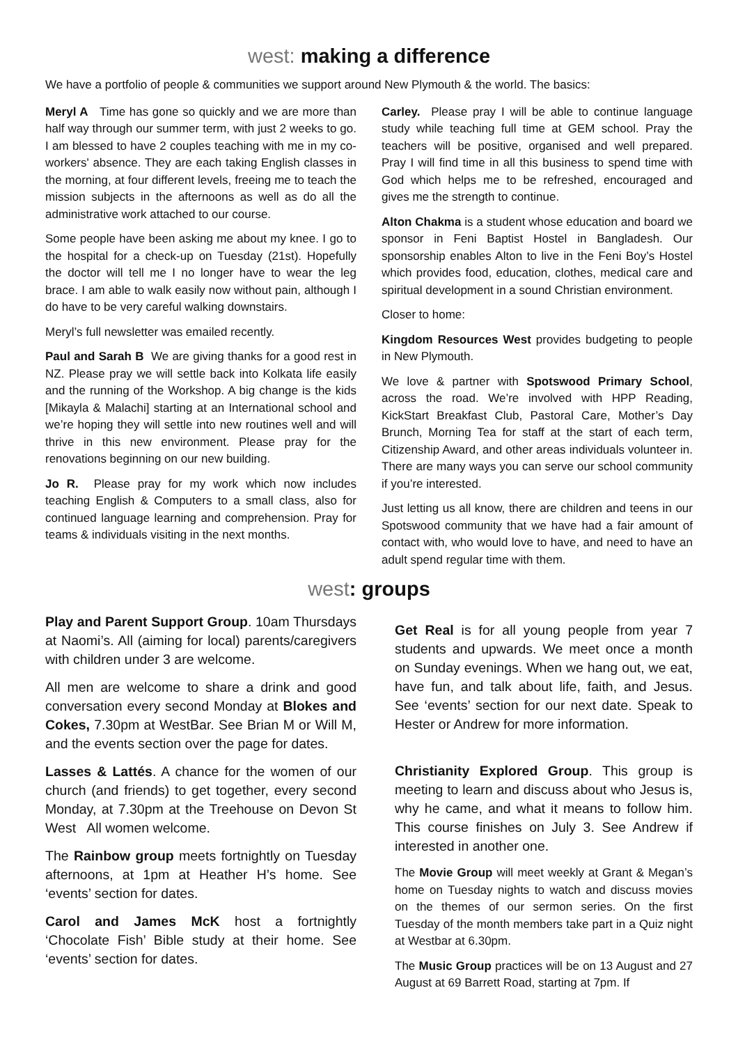west: making a difference
We have a portfolio of people & communities we support around New Plymouth & the world. The basics:
Meryl A Time has gone so quickly and we are more than half way through our summer term, with just 2 weeks to go. I am blessed to have 2 couples teaching with me in my co-workers' absence. They are each taking English classes in the morning, at four different levels, freeing me to teach the mission subjects in the afternoons as well as do all the administrative work attached to our course.
Some people have been asking me about my knee. I go to the hospital for a check-up on Tuesday (21st). Hopefully the doctor will tell me I no longer have to wear the leg brace. I am able to walk easily now without pain, although I do have to be very careful walking downstairs.
Meryl’s full newsletter was emailed recently.
Paul and Sarah B We are giving thanks for a good rest in NZ. Please pray we will settle back into Kolkata life easily and the running of the Workshop. A big change is the kids [Mikayla & Malachi] starting at an International school and we’re hoping they will settle into new routines well and will thrive in this new environment. Please pray for the renovations beginning on our new building.
Jo R. Please pray for my work which now includes teaching English & Computers to a small class, also for continued language learning and comprehension. Pray for teams & individuals visiting in the next months.
Carley. Please pray I will be able to continue language study while teaching full time at GEM school. Pray the teachers will be positive, organised and well prepared. Pray I will find time in all this business to spend time with God which helps me to be refreshed, encouraged and gives me the strength to continue.
Alton Chakma is a student whose education and board we sponsor in Feni Baptist Hostel in Bangladesh. Our sponsorship enables Alton to live in the Feni Boy’s Hostel which provides food, education, clothes, medical care and spiritual development in a sound Christian environment.
Closer to home:
Kingdom Resources West provides budgeting to people in New Plymouth.
We love & partner with Spotswood Primary School, across the road. We’re involved with HPP Reading, KickStart Breakfast Club, Pastoral Care, Mother’s Day Brunch, Morning Tea for staff at the start of each term, Citizenship Award, and other areas individuals volunteer in. There are many ways you can serve our school community if you’re interested.
Just letting us all know, there are children and teens in our Spotswood community that we have had a fair amount of contact with, who would love to have, and need to have an adult spend regular time with them.
west: groups
Play and Parent Support Group. 10am Thursdays at Naomi’s. All (aiming for local) parents/caregivers with children under 3 are welcome.
All men are welcome to share a drink and good conversation every second Monday at Blokes and Cokes, 7.30pm at WestBar. See Brian M or Will M, and the events section over the page for dates.
Lasses & Lattés. A chance for the women of our church (and friends) to get together, every second Monday, at 7.30pm at the Treehouse on Devon St West All women welcome.
The Rainbow group meets fortnightly on Tuesday afternoons, at 1pm at Heather H’s home. See ‘events’ section for dates.
Carol and James McK host a fortnightly ‘Chocolate Fish’ Bible study at their home. See ‘events’ section for dates.
Get Real is for all young people from year 7 students and upwards. We meet once a month on Sunday evenings. When we hang out, we eat, have fun, and talk about life, faith, and Jesus. See ‘events’ section for our next date. Speak to Hester or Andrew for more information.
Christianity Explored Group. This group is meeting to learn and discuss about who Jesus is, why he came, and what it means to follow him. This course finishes on July 3. See Andrew if interested in another one.
The Movie Group will meet weekly at Grant & Megan’s home on Tuesday nights to watch and discuss movies on the themes of our sermon series. On the first Tuesday of the month members take part in a Quiz night at Westbar at 6.30pm.
The Music Group practices will be on 13 August and 27 August at 69 Barrett Road, starting at 7pm. If